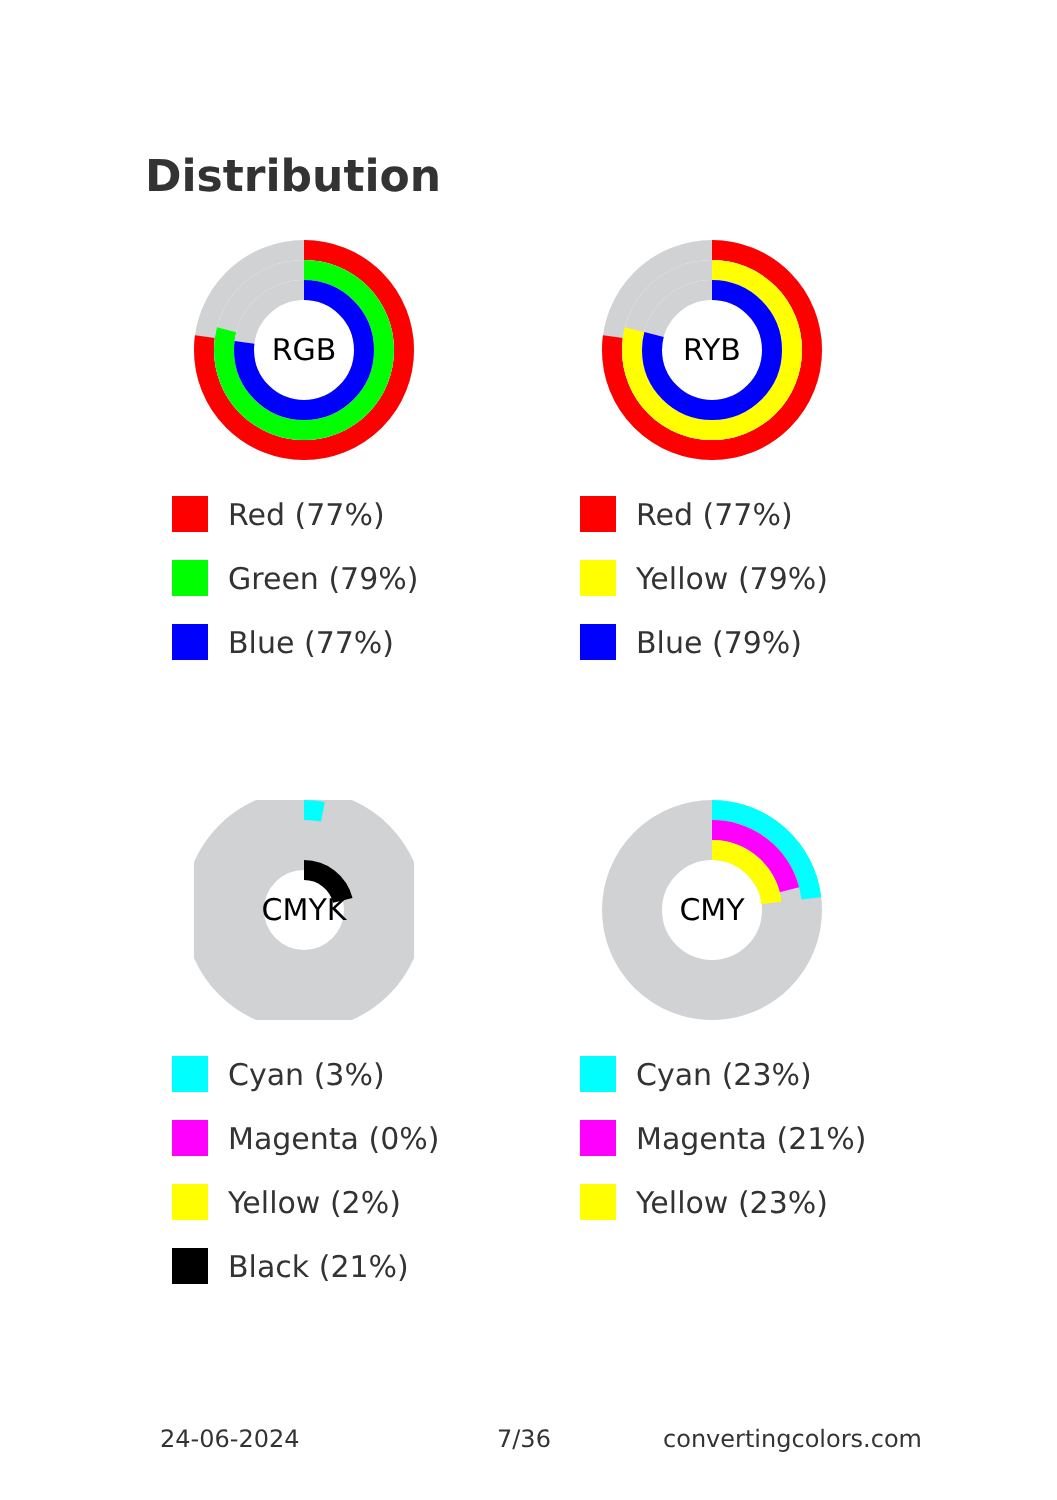Distribution
RGB
Red (77%)
Green (79%)
Blue (77%)
RYB
Red (77%)
Yellow (79%)
Blue (79%)
CMYK
Cyan (3%)
Magenta (0%)
Yellow (2%)
Black (21%)
CMY
Cyan (23%)
Magenta (21%)
Yellow (23%)
24-06-2024 7/36 convertingcolors.com